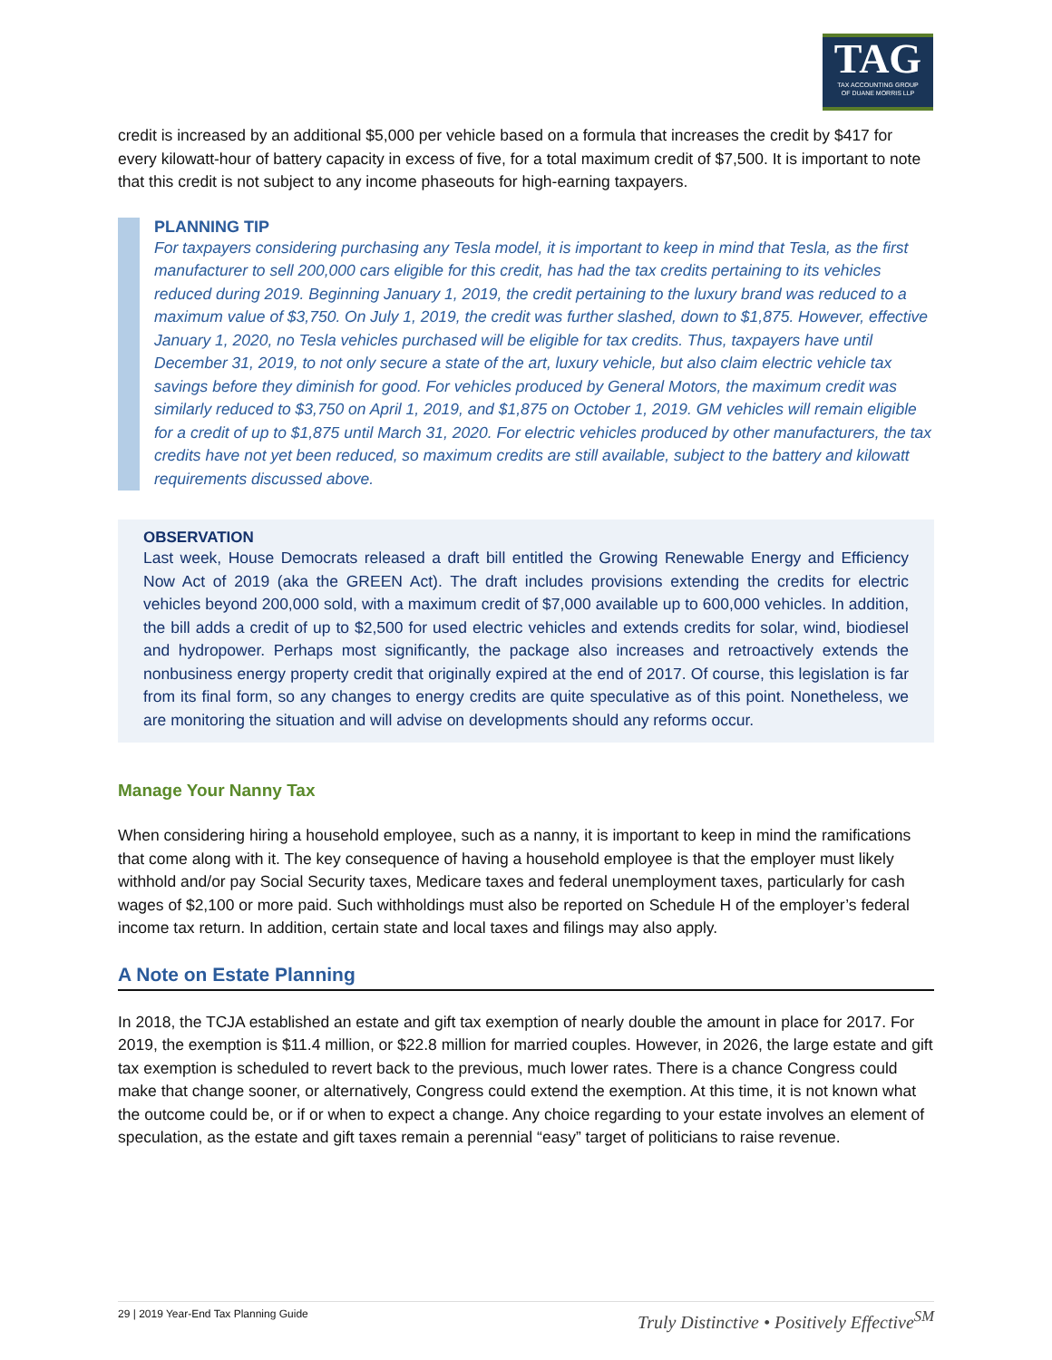TAG
TAX ACCOUNTING GROUP
OF DUANE MORRIS LLP
credit is increased by an additional $5,000 per vehicle based on a formula that increases the credit by $417 for every kilowatt-hour of battery capacity in excess of five, for a total maximum credit of $7,500. It is important to note that this credit is not subject to any income phaseouts for high-earning taxpayers.
PLANNING TIP
For taxpayers considering purchasing any Tesla model, it is important to keep in mind that Tesla, as the first manufacturer to sell 200,000 cars eligible for this credit, has had the tax credits pertaining to its vehicles reduced during 2019. Beginning January 1, 2019, the credit pertaining to the luxury brand was reduced to a maximum value of $3,750. On July 1, 2019, the credit was further slashed, down to $1,875. However, effective January 1, 2020, no Tesla vehicles purchased will be eligible for tax credits. Thus, taxpayers have until December 31, 2019, to not only secure a state of the art, luxury vehicle, but also claim electric vehicle tax savings before they diminish for good. For vehicles produced by General Motors, the maximum credit was similarly reduced to $3,750 on April 1, 2019, and $1,875 on October 1, 2019. GM vehicles will remain eligible for a credit of up to $1,875 until March 31, 2020. For electric vehicles produced by other manufacturers, the tax credits have not yet been reduced, so maximum credits are still available, subject to the battery and kilowatt requirements discussed above.
OBSERVATION
Last week, House Democrats released a draft bill entitled the Growing Renewable Energy and Efficiency Now Act of 2019 (aka the GREEN Act). The draft includes provisions extending the credits for electric vehicles beyond 200,000 sold, with a maximum credit of $7,000 available up to 600,000 vehicles. In addition, the bill adds a credit of up to $2,500 for used electric vehicles and extends credits for solar, wind, biodiesel and hydropower. Perhaps most significantly, the package also increases and retroactively extends the nonbusiness energy property credit that originally expired at the end of 2017. Of course, this legislation is far from its final form, so any changes to energy credits are quite speculative as of this point. Nonetheless, we are monitoring the situation and will advise on developments should any reforms occur.
Manage Your Nanny Tax
When considering hiring a household employee, such as a nanny, it is important to keep in mind the ramifications that come along with it. The key consequence of having a household employee is that the employer must likely withhold and/or pay Social Security taxes, Medicare taxes and federal unemployment taxes, particularly for cash wages of $2,100 or more paid. Such withholdings must also be reported on Schedule H of the employer’s federal income tax return. In addition, certain state and local taxes and filings may also apply.
A Note on Estate Planning
In 2018, the TCJA established an estate and gift tax exemption of nearly double the amount in place for 2017. For 2019, the exemption is $11.4 million, or $22.8 million for married couples. However, in 2026, the large estate and gift tax exemption is scheduled to revert back to the previous, much lower rates. There is a chance Congress could make that change sooner, or alternatively, Congress could extend the exemption. At this time, it is not known what the outcome could be, or if or when to expect a change. Any choice regarding to your estate involves an element of speculation, as the estate and gift taxes remain a perennial “easy” target of politicians to raise revenue.
29 | 2019 Year-End Tax Planning Guide Truly Distinctive • Positively Effective<sup>SM</sup>